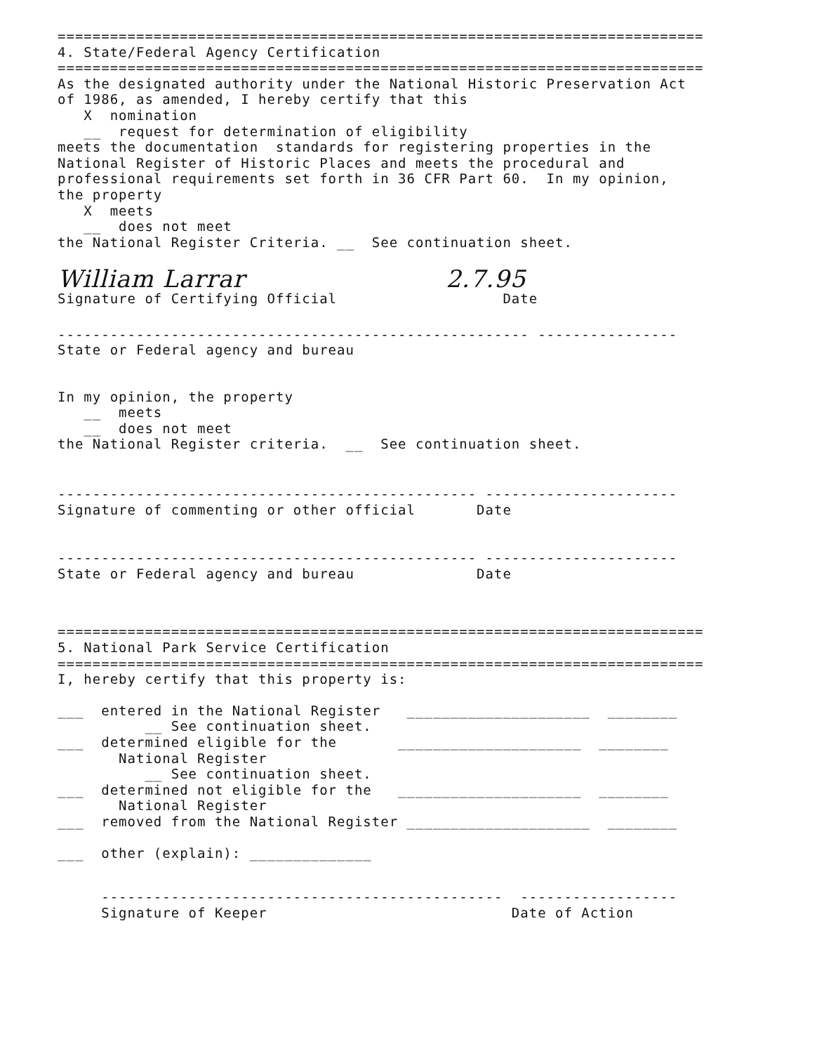==========================================================================
4. State/Federal Agency Certification
==========================================================================
As the designated authority under the National Historic Preservation Act
of 1986, as amended, I hereby certify that this
X nomination
__ request for determination of eligibility
meets the documentation standards for registering properties in the
National Register of Historic Places and meets the procedural and
professional requirements set forth in 36 CFR Part 60. In my opinion,
the property
X meets
__ does not meet
the National Register Criteria. __ See continuation sheet.
William Larrar 2.7.95
Signature of Certifying Official Date
------------------------------------------------------ ----------------
State or Federal agency and bureau
In my opinion, the property
__ meets
__ does not meet
the National Register criteria. __ See continuation sheet.
------------------------------------------------ ----------------------
Signature of commenting or other official Date
------------------------------------------------ ----------------------
State or Federal agency and bureau Date
==========================================================================
5. National Park Service Certification
==========================================================================
I, hereby certify that this property is:
___ entered in the National Register _____________________ ________
__ See continuation sheet.
___ determined eligible for the _____________________ ________
National Register
__ See continuation sheet.
___ determined not eligible for the _____________________ ________
National Register
___ removed from the National Register _____________________ ________
___ other (explain): ______________
---------------------------------------------- ------------------
Signature of Keeper Date of Action